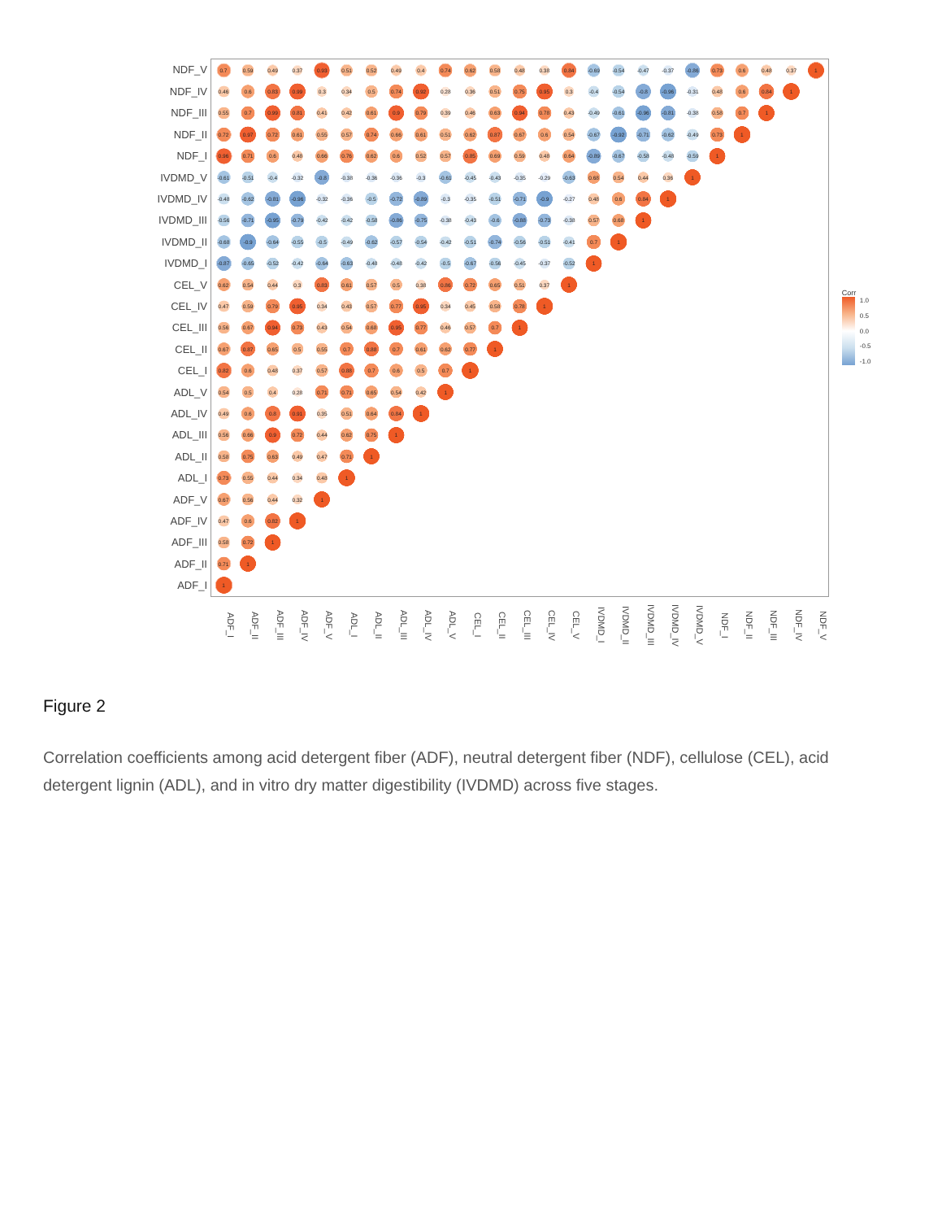| NDF_V | 0.7 | 0.59 | 0.49 | 0.37 | 0.93 | 0.51 | 0.52 | 0.49 | 0.4 | 0.74 | 0.62 | 0.58 | 0.48 | 0.38 | 0.84 | -0.69 | -0.54 | -0.47 | -0.37 | -0.86 | 0.73 | 0.6 | 0.48 | 0.37 | 1 |
| NDF_IV | 0.46 | 0.6 | 0.83 | 0.99 | 0.3 | 0.34 | 0.5 | 0.74 | 0.92 | 0.28 | 0.36 | 0.51 | 0.75 | 0.95 | 0.3 | -0.4 | -0.54 | -0.8 | -0.96 | -0.31 | 0.48 | 0.6 | 0.84 | 1 | |
| NDF_III | 0.55 | 0.7 | 0.99 | 0.81 | 0.41 | 0.42 | 0.61 | 0.9 | 0.79 | 0.39 | 0.46 | 0.63 | 0.94 | 0.78 | 0.43 | -0.49 | -0.61 | -0.96 | -0.81 | -0.38 | 0.58 | 0.7 | 1 | | |
| NDF_II | 0.72 | 0.97 | 0.72 | 0.61 | 0.55 | 0.57 | 0.74 | 0.66 | 0.61 | 0.51 | 0.62 | 0.87 | 0.67 | 0.6 | 0.54 | -0.67 | -0.92 | -0.71 | -0.62 | -0.49 | 0.73 | 1 | | | |
| NDF_I | 0.96 | 0.71 | 0.6 | 0.48 | 0.66 | 0.76 | 0.62 | 0.6 | 0.52 | 0.57 | 0.85 | 0.69 | 0.59 | 0.48 | 0.64 | -0.89 | -0.67 | -0.58 | -0.48 | -0.59 | 1 | | | | |
| IVDMD_V | -0.61 | -0.51 | -0.4 | -0.32 | -0.8 | -0.38 | -0.36 | -0.36 | -0.3 | -0.61 | -0.45 | -0.43 | -0.35 | -0.29 | -0.63 | 0.68 | 0.54 | 0.44 | 0.36 | 1 | | | | | |
| IVDMD_IV | -0.48 | -0.62 | -0.81 | -0.96 | -0.32 | -0.36 | -0.5 | -0.72 | -0.89 | -0.3 | -0.35 | -0.51 | -0.71 | -0.9 | -0.27 | 0.48 | 0.6 | 0.84 | 1 | | | | | | |
| IVDMD_III | -0.56 | -0.71 | -0.95 | -0.79 | -0.42 | -0.42 | -0.58 | -0.86 | -0.75 | -0.38 | -0.43 | -0.6 | -0.88 | -0.73 | -0.38 | 0.57 | 0.68 | 1 | | | | | | | |
| IVDMD_II | -0.68 | -0.9 | -0.64 | -0.55 | -0.5 | -0.49 | -0.62 | -0.57 | -0.54 | -0.42 | -0.51 | -0.74 | -0.56 | -0.51 | -0.41 | 0.7 | 1 | | | | | | | | |
| IVDMD_I | -0.87 | -0.65 | -0.52 | -0.42 | -0.64 | -0.63 | -0.48 | -0.48 | -0.42 | -0.5 | -0.67 | -0.56 | -0.45 | -0.37 | -0.52 | 1 | | | | | | | | | |
| CEL_V | 0.62 | 0.54 | 0.44 | 0.3 | 0.83 | 0.61 | 0.57 | 0.5 | 0.38 | 0.86 | 0.72 | 0.65 | 0.51 | 0.37 | 1 | | | | | | | | | | |
| CEL_IV | 0.47 | 0.59 | 0.79 | 0.95 | 0.34 | 0.43 | 0.57 | 0.77 | 0.95 | 0.34 | 0.45 | 0.58 | 0.78 | 1 | | | | | | | | | | | |
| CEL_III | 0.56 | 0.67 | 0.94 | 0.73 | 0.43 | 0.54 | 0.68 | 0.95 | 0.77 | 0.46 | 0.57 | 0.7 | 1 | | | | | | | | | | | | |
| CEL_II | 0.67 | 0.87 | 0.65 | 0.5 | 0.55 | 0.7 | 0.88 | 0.7 | 0.61 | 0.62 | 0.77 | 1 | | | | | | | | | | | | | |
| CEL_I | 0.82 | 0.6 | 0.48 | 0.37 | 0.57 | 0.88 | 0.7 | 0.6 | 0.5 | 0.7 | 1 | | | | | | | | | | | | | | |
| ADL_V | 0.54 | 0.5 | 0.4 | 0.28 | 0.71 | 0.71 | 0.65 | 0.54 | 0.42 | 1 | | | | | | | | | | | | | | | |
| ADL_IV | 0.49 | 0.6 | 0.8 | 0.91 | 0.35 | 0.51 | 0.64 | 0.84 | 1 | | | | | | | | | | | | | | | | |
| ADL_III | 0.56 | 0.66 | 0.9 | 0.72 | 0.44 | 0.62 | 0.75 | 1 | | | | | | | | | | | | | | | | | |
| ADL_II | 0.58 | 0.75 | 0.63 | 0.49 | 0.47 | 0.71 | 1 | | | | | | | | | | | | | | | | | | |
| ADL_I | 0.73 | 0.55 | 0.44 | 0.34 | 0.48 | 1 | | | | | | | | | | | | | | | | | | | |
| ADF_V | 0.67 | 0.56 | 0.44 | 0.32 | 1 | | | | | | | | | | | | | | | | | | | | |
| ADF_IV | 0.47 | 0.6 | 0.82 | 1 | | | | | | | | | | | | | | | | | | | | | |
| ADF_III | 0.58 | 0.72 | 1 | | | | | | | | | | | | | | | | | | | | | | |
| ADF_II | 0.71 | 1 | | | | | | | | | | | | | | | | | | | | | | | |
| ADF_I | 1 | | | | | | | | | | | | | | | | | | | | | | | | |
| | ADF_I | ADF_II | ADF_III | ADF_IV | ADF_V | ADL_I | ADL_II | ADL_III | ADL_IV | ADL_V | CEL_I | CEL_II | CEL_III | CEL_IV | CEL_V | IVDMD_I | IVDMD_II | IVDMD_III | IVDMD_IV | IVDMD_V | NDF_I | NDF_II | NDF_III | NDF_IV | NDF_V |
Corr
1.0
0.5
0.0
-0.5
-1.0
Figure 2
Correlation coefficients among acid detergent fiber (ADF), neutral detergent fiber (NDF), cellulose (CEL), acid detergent lignin (ADL), and in vitro dry matter digestibility (IVDMD) across five stages.